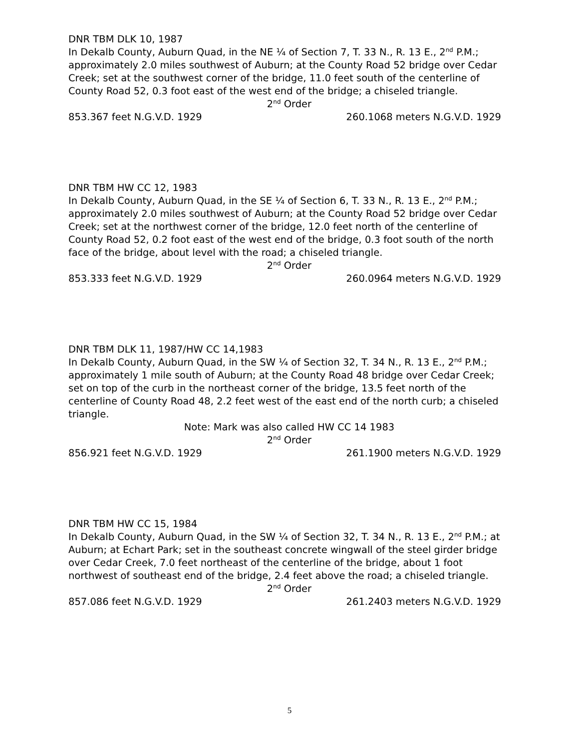DNR TBM DLK 10, 1987
In Dekalb County, Auburn Quad, in the NE ¼ of Section 7, T. 33 N., R. 13 E., 2<sup>nd</sup> P.M.; approximately 2.0 miles southwest of Auburn; at the County Road 52 bridge over Cedar Creek; set at the southwest corner of the bridge, 11.0 feet south of the centerline of County Road 52, 0.3 foot east of the west end of the bridge; a chiseled triangle.
2<sup>nd</sup> Order
853.367 feet N.G.V.D. 1929 260.1068 meters N.G.V.D. 1929
DNR TBM HW CC 12, 1983
In Dekalb County, Auburn Quad, in the SE ¼ of Section 6, T. 33 N., R. 13 E., 2<sup>nd</sup> P.M.; approximately 2.0 miles southwest of Auburn; at the County Road 52 bridge over Cedar Creek; set at the northwest corner of the bridge, 12.0 feet north of the centerline of County Road 52, 0.2 foot east of the west end of the bridge, 0.3 foot south of the north face of the bridge, about level with the road; a chiseled triangle.
2<sup>nd</sup> Order
853.333 feet N.G.V.D. 1929 260.0964 meters N.G.V.D. 1929
DNR TBM DLK 11, 1987/HW CC 14,1983
In Dekalb County, Auburn Quad, in the SW ¼ of Section 32, T. 34 N., R. 13 E., 2<sup>nd</sup> P.M.; approximately 1 mile south of Auburn; at the County Road 48 bridge over Cedar Creek; set on top of the curb in the northeast corner of the bridge, 13.5 feet north of the centerline of County Road 48, 2.2 feet west of the east end of the north curb; a chiseled triangle.
Note: Mark was also called HW CC 14 1983
2<sup>nd</sup> Order
856.921 feet N.G.V.D. 1929 261.1900 meters N.G.V.D. 1929
DNR TBM HW CC 15, 1984
In Dekalb County, Auburn Quad, in the SW ¼ of Section 32, T. 34 N., R. 13 E., 2<sup>nd</sup> P.M.; at Auburn; at Echart Park; set in the southeast concrete wingwall of the steel girder bridge over Cedar Creek, 7.0 feet northeast of the centerline of the bridge, about 1 foot northwest of southeast end of the bridge, 2.4 feet above the road; a chiseled triangle.
2<sup>nd</sup> Order
857.086 feet N.G.V.D. 1929 261.2403 meters N.G.V.D. 1929
5